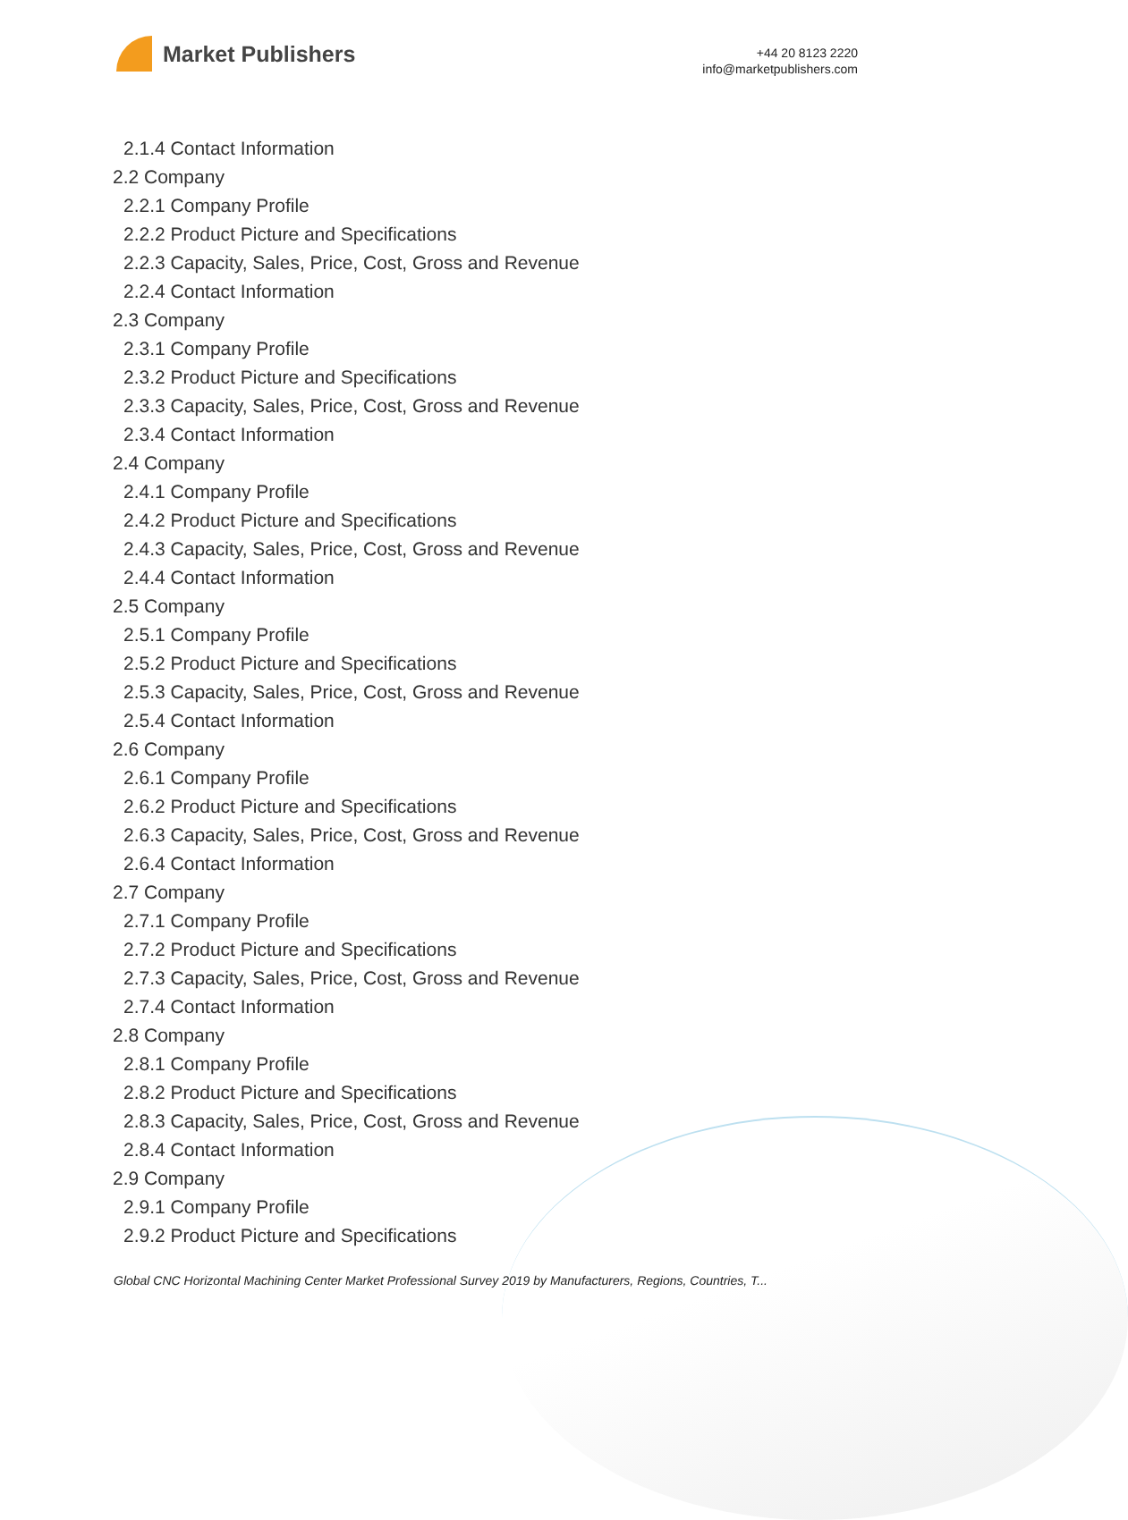Market Publishers
+44 20 8123 2220
info@marketpublishers.com
2.1.4 Contact Information
2.2 Company
2.2.1 Company Profile
2.2.2 Product Picture and Specifications
2.2.3 Capacity, Sales, Price, Cost, Gross and Revenue
2.2.4 Contact Information
2.3 Company
2.3.1 Company Profile
2.3.2 Product Picture and Specifications
2.3.3 Capacity, Sales, Price, Cost, Gross and Revenue
2.3.4 Contact Information
2.4 Company
2.4.1 Company Profile
2.4.2 Product Picture and Specifications
2.4.3 Capacity, Sales, Price, Cost, Gross and Revenue
2.4.4 Contact Information
2.5 Company
2.5.1 Company Profile
2.5.2 Product Picture and Specifications
2.5.3 Capacity, Sales, Price, Cost, Gross and Revenue
2.5.4 Contact Information
2.6 Company
2.6.1 Company Profile
2.6.2 Product Picture and Specifications
2.6.3 Capacity, Sales, Price, Cost, Gross and Revenue
2.6.4 Contact Information
2.7 Company
2.7.1 Company Profile
2.7.2 Product Picture and Specifications
2.7.3 Capacity, Sales, Price, Cost, Gross and Revenue
2.7.4 Contact Information
2.8 Company
2.8.1 Company Profile
2.8.2 Product Picture and Specifications
2.8.3 Capacity, Sales, Price, Cost, Gross and Revenue
2.8.4 Contact Information
2.9 Company
2.9.1 Company Profile
2.9.2 Product Picture and Specifications
Global CNC Horizontal Machining Center Market Professional Survey 2019 by Manufacturers, Regions, Countries, T...